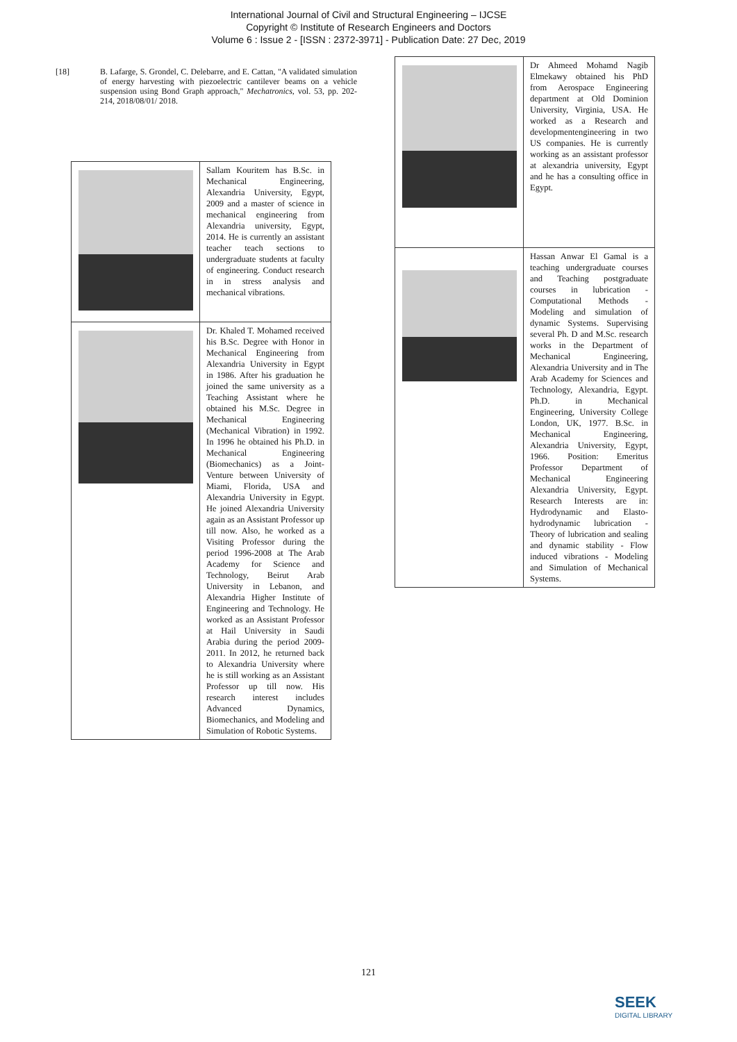International Journal of Civil and Structural Engineering – IJCSE
Copyright © Institute of Research Engineers and Doctors
Volume 6 : Issue 2 - [ISSN : 2372-3971] - Publication Date: 27 Dec, 2019
[18] B. Lafarge, S. Grondel, C. Delebarre, and E. Cattan, "A validated simulation of energy harvesting with piezoelectric cantilever beams on a vehicle suspension using Bond Graph approach," Mechatronics, vol. 53, pp. 202-214, 2018/08/01/ 2018.
| | Sallam Kouritem has B.Sc. in Mechanical Engineering, Alexandria University, Egypt, 2009 and a master of science in mechanical engineering from Alexandria university, Egypt, 2014. He is currently an assistant teacher teach sections to undergraduate students at faculty of engineering. Conduct research in in stress analysis and mechanical vibrations. |
| | Dr. Khaled T. Mohamed received his B.Sc. Degree with Honor in Mechanical Engineering from Alexandria University in Egypt in 1986. After his graduation he joined the same university as a Teaching Assistant where he obtained his M.Sc. Degree in Mechanical Engineering (Mechanical Vibration) in 1992. In 1996 he obtained his Ph.D. in Mechanical Engineering (Biomechanics) as a Joint-Venture between University of Miami, Florida, USA and Alexandria University in Egypt. He joined Alexandria University again as an Assistant Professor up till now. Also, he worked as a Visiting Professor during the period 1996-2008 at The Arab Academy for Science and Technology, Beirut Arab University in Lebanon, and Alexandria Higher Institute of Engineering and Technology. He worked as an Assistant Professor at Hail University in Saudi Arabia during the period 2009-2011. In 2012, he returned back to Alexandria University where he is still working as an Assistant Professor up till now. His research interest includes Advanced Dynamics, Biomechanics, and Modeling and Simulation of Robotic Systems. |
| | Dr Ahmeed Mohamd Nagib Elmekawy obtained his PhD from Aerospace Engineering department at Old Dominion University, Virginia, USA. He worked as a Research and developmentengineering in two US companies. He is currently working as an assistant professor at alexandria university, Egypt and he has a consulting office in Egypt. |
| | Hassan Anwar El Gamal is a teaching undergraduate courses and Teaching postgraduate courses in lubrication - Computational Methods - Modeling and simulation of dynamic Systems. Supervising several Ph. D and M.Sc. research works in the Department of Mechanical Engineering, Alexandria University and in The Arab Academy for Sciences and Technology, Alexandria, Egypt. Ph.D. in Mechanical Engineering, University College London, UK, 1977. B.Sc. in Mechanical Engineering, Alexandria University, Egypt, 1966. Position: Emeritus Professor Department of Mechanical Engineering Alexandria University, Egypt. Research Interests are in: Hydrodynamic and Elasto-hydrodynamic lubrication - Theory of lubrication and sealing and dynamic stability - Flow induced vibrations - Modeling and Simulation of Mechanical Systems. |
121
SEEK
DIGITAL LIBRARY